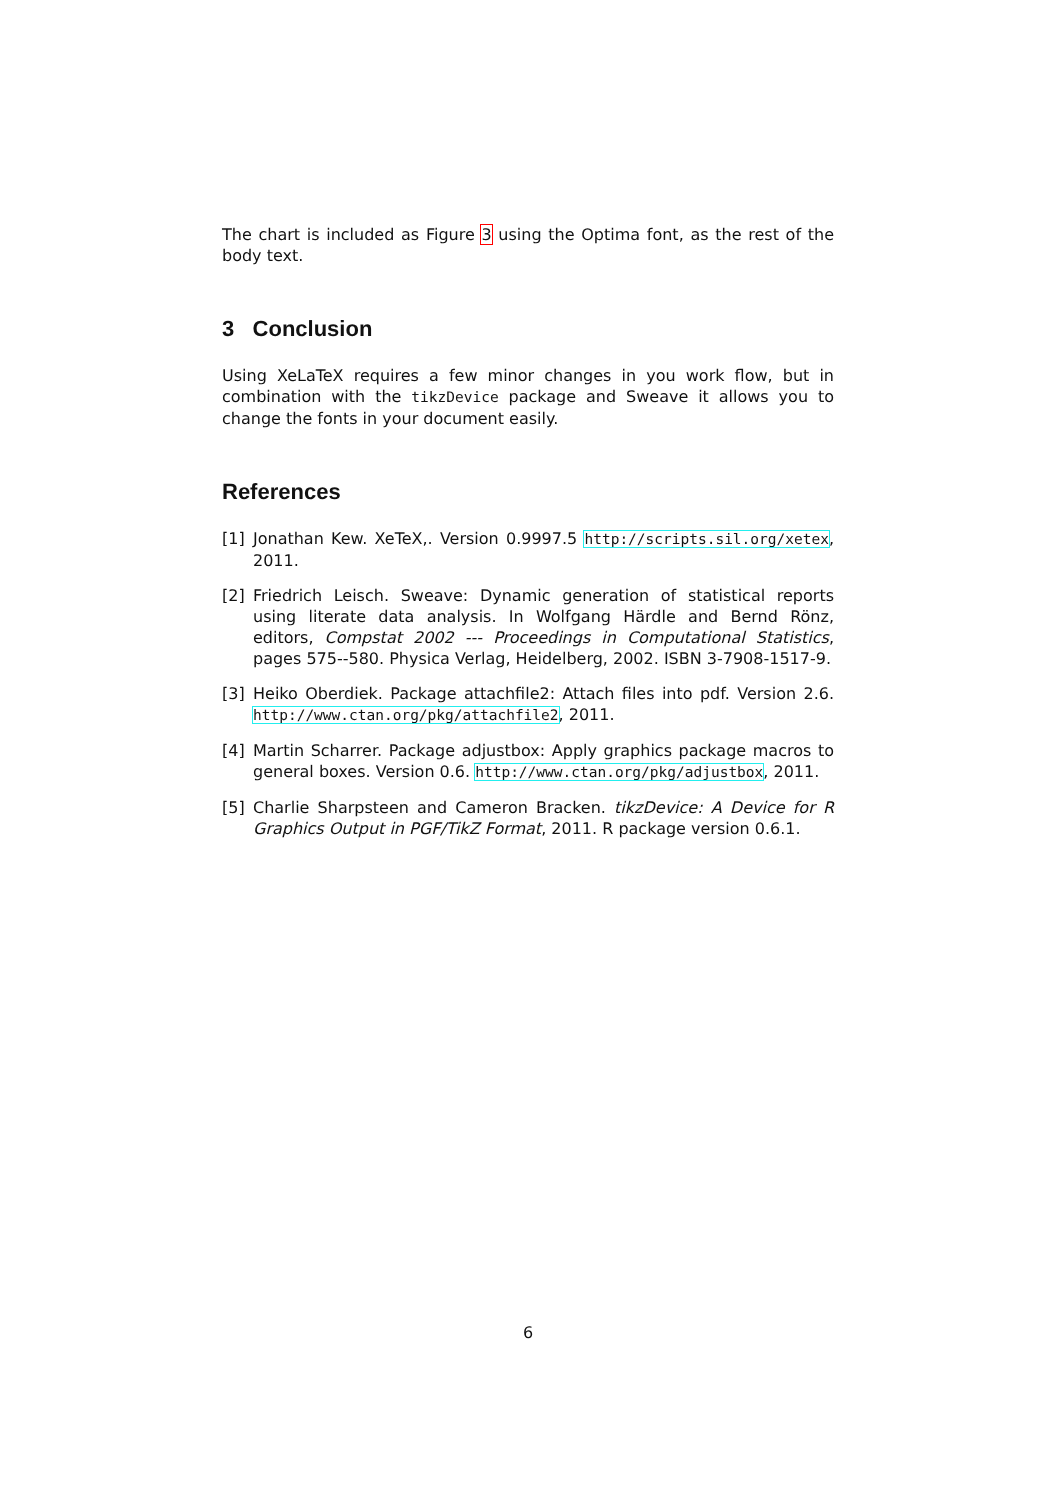The chart is included as Figure 3 using the Optima font, as the rest of the body text.
3 Conclusion
Using XeLaTeX requires a few minor changes in you work flow, but in combination with the tikzDevice package and Sweave it allows you to change the fonts in your document easily.
References
[1] Jonathan Kew. XeTeX,. Version 0.9997.5 http://scripts.sil.org/xetex, 2011.
[2] Friedrich Leisch. Sweave: Dynamic generation of statistical reports using literate data analysis. In Wolfgang Härdle and Bernd Rönz, editors, Compstat 2002 --- Proceedings in Computational Statistics, pages 575--580. Physica Verlag, Heidelberg, 2002. ISBN 3-7908-1517-9.
[3] Heiko Oberdiek. Package attachfile2: Attach files into pdf. Version 2.6. http://www.ctan.org/pkg/attachfile2, 2011.
[4] Martin Scharrer. Package adjustbox: Apply graphics package macros to general boxes. Version 0.6. http://www.ctan.org/pkg/adjustbox, 2011.
[5] Charlie Sharpsteen and Cameron Bracken. tikzDevice: A Device for R Graphics Output in PGF/TikZ Format, 2011. R package version 0.6.1.
6